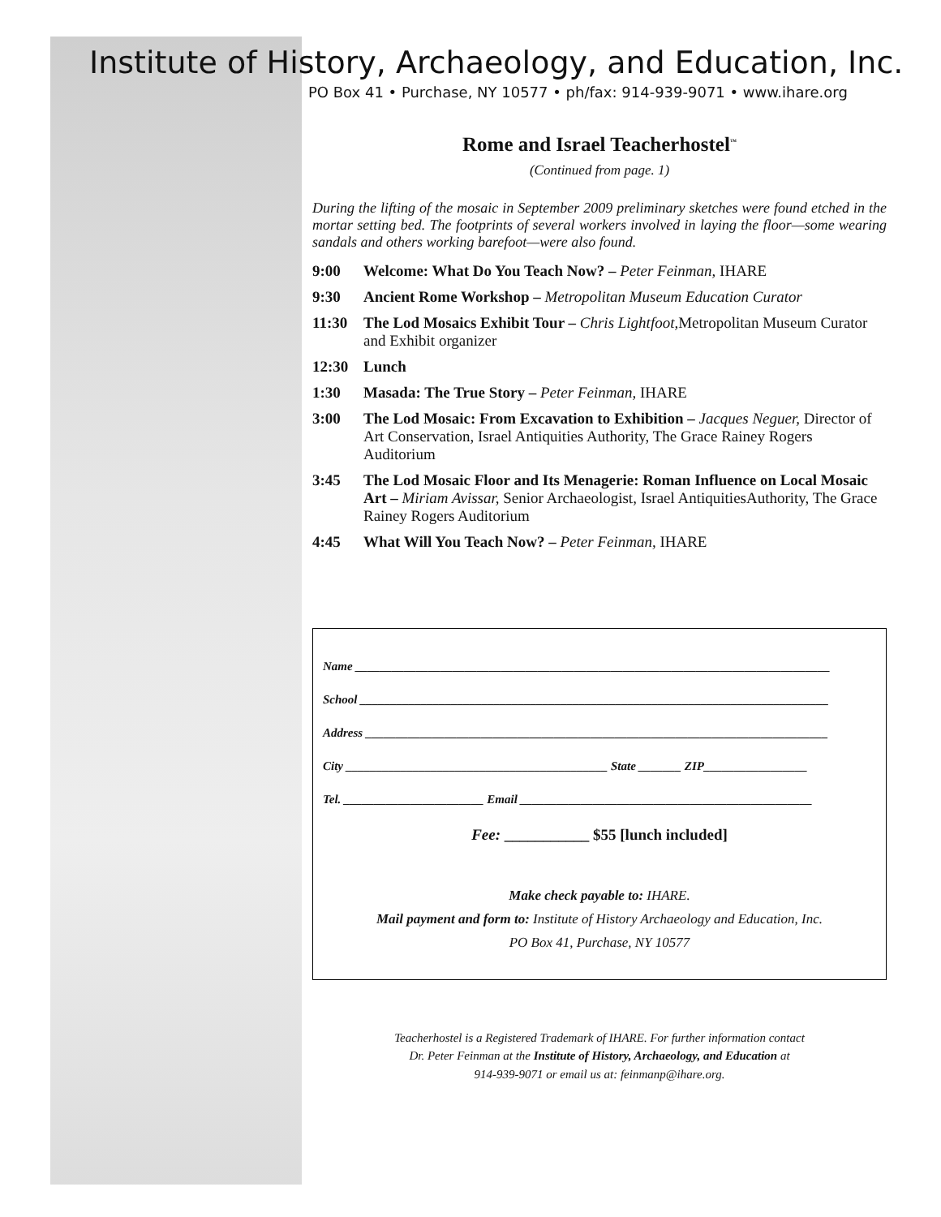Institute of History, Archaeology, and Education, Inc.
PO Box 41 • Purchase, NY 10577 • ph/fax: 914-939-9071 • www.ihare.org
Rome and Israel Teacherhostel<sup>™</sup>
(Continued from page. 1)
During the lifting of the mosaic in September 2009 preliminary sketches were found etched in the mortar setting bed. The footprints of several workers involved in laying the floor—some wearing sandals and others working barefoot—were also found.
9:00 Welcome: What Do You Teach Now? – Peter Feinman, IHARE
9:30 Ancient Rome Workshop – Metropolitan Museum Education Curator
11:30 The Lod Mosaics Exhibit Tour – Chris Lightfoot, Metropolitan Museum Curator and Exhibit organizer
12:30 Lunch
1:30 Masada: The True Story – Peter Feinman, IHARE
3:00 The Lod Mosaic: From Excavation to Exhibition – Jacques Neguer, Director of Art Conservation, Israel Antiquities Authority, The Grace Rainey Rogers Auditorium
3:45 The Lod Mosaic Floor and Its Menagerie: Roman Influence on Local Mosaic Art – Miriam Avissar, Senior Archaeologist, Israel AntiquitiesAuthority, The Grace Rainey Rogers Auditorium
4:45 What Will You Teach Now? – Peter Feinman, IHARE
Name ______________________________________________________________________________
School _____________________________________________________________________________
Address ____________________________________________________________________________
City ___________________________________________ State _______ ZIP_________________
Tel. _______________________ Email ________________________________________________
Fee: ___________ $55 [lunch included]
Make check payable to: IHARE.
Mail payment and form to: Institute of History Archaeology and Education, Inc.
PO Box 41, Purchase, NY 10577
Teacherhostel is a Registered Trademark of IHARE. For further information contact
Dr. Peter Feinman at the Institute of History, Archaeology, and Education at
914-939-9071 or email us at: feinmanp@ihare.org.